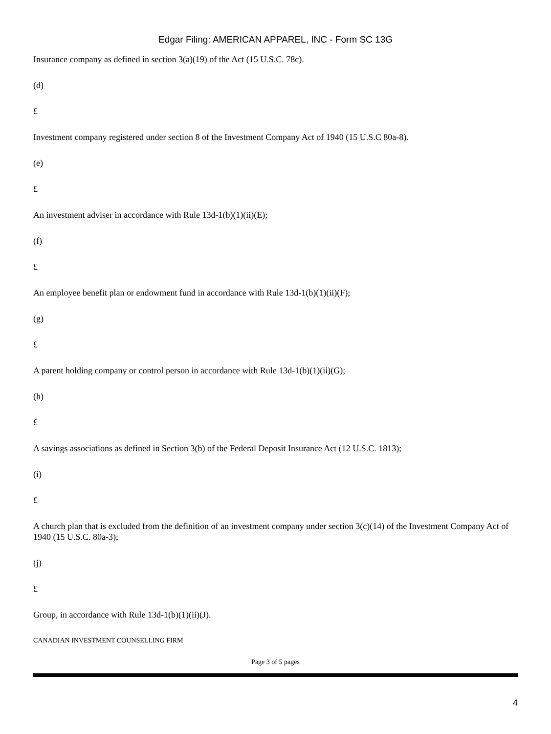Edgar Filing: AMERICAN APPAREL, INC - Form SC 13G
Insurance company as defined in section 3(a)(19) of the Act (15 U.S.C. 78c).
(d)
£
Investment company registered under section 8 of the Investment Company Act of 1940 (15 U.S.C 80a-8).
(e)
£
An investment adviser in accordance with Rule 13d-1(b)(1)(ii)(E);
(f)
£
An employee benefit plan or endowment fund in accordance with Rule 13d-1(b)(1)(ii)(F);
(g)
£
A parent holding company or control person in accordance with Rule 13d-1(b)(1)(ii)(G);
(h)
£
A savings associations as defined in Section 3(b) of the Federal Deposit Insurance Act (12 U.S.C. 1813);
(i)
£
A church plan that is excluded from the definition of an investment company under section 3(c)(14) of the Investment Company Act of 1940 (15 U.S.C. 80a-3);
(j)
£
Group, in accordance with Rule 13d-1(b)(1)(ii)(J).
CANADIAN INVESTMENT COUNSELLING FIRM
Page 3 of 5 pages
4